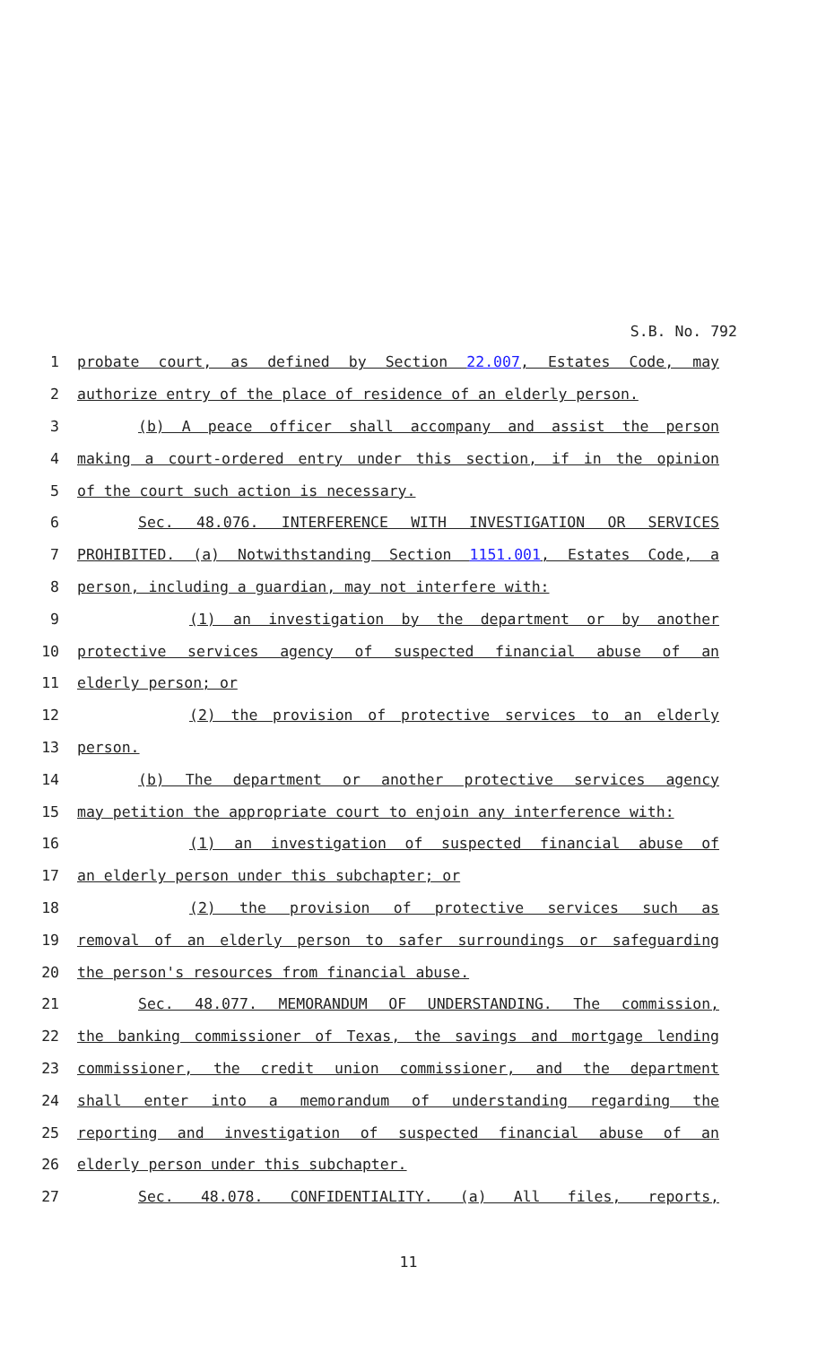S.B. No. 792
1 probate court, as defined by Section 22.007, Estates Code, may
2 authorize entry of the place of residence of an elderly person.
3 (b) A peace officer shall accompany and assist the person
4 making a court-ordered entry under this section, if in the opinion
5 of the court such action is necessary.
6 Sec. 48.076. INTERFERENCE WITH INVESTIGATION OR SERVICES
7 PROHIBITED. (a) Notwithstanding Section 1151.001, Estates Code, a
8 person, including a guardian, may not interfere with:
9 (1) an investigation by the department or by another
10 protective services agency of suspected financial abuse of an
11 elderly person; or
12 (2) the provision of protective services to an elderly
13 person.
14 (b) The department or another protective services agency
15 may petition the appropriate court to enjoin any interference with:
16 (1) an investigation of suspected financial abuse of
17 an elderly person under this subchapter; or
18 (2) the provision of protective services such as
19 removal of an elderly person to safer surroundings or safeguarding
20 the person's resources from financial abuse.
21 Sec. 48.077. MEMORANDUM OF UNDERSTANDING. The commission,
22 the banking commissioner of Texas, the savings and mortgage lending
23 commissioner, the credit union commissioner, and the department
24 shall enter into a memorandum of understanding regarding the
25 reporting and investigation of suspected financial abuse of an
26 elderly person under this subchapter.
27 Sec. 48.078. CONFIDENTIALITY. (a) All files, reports,
11